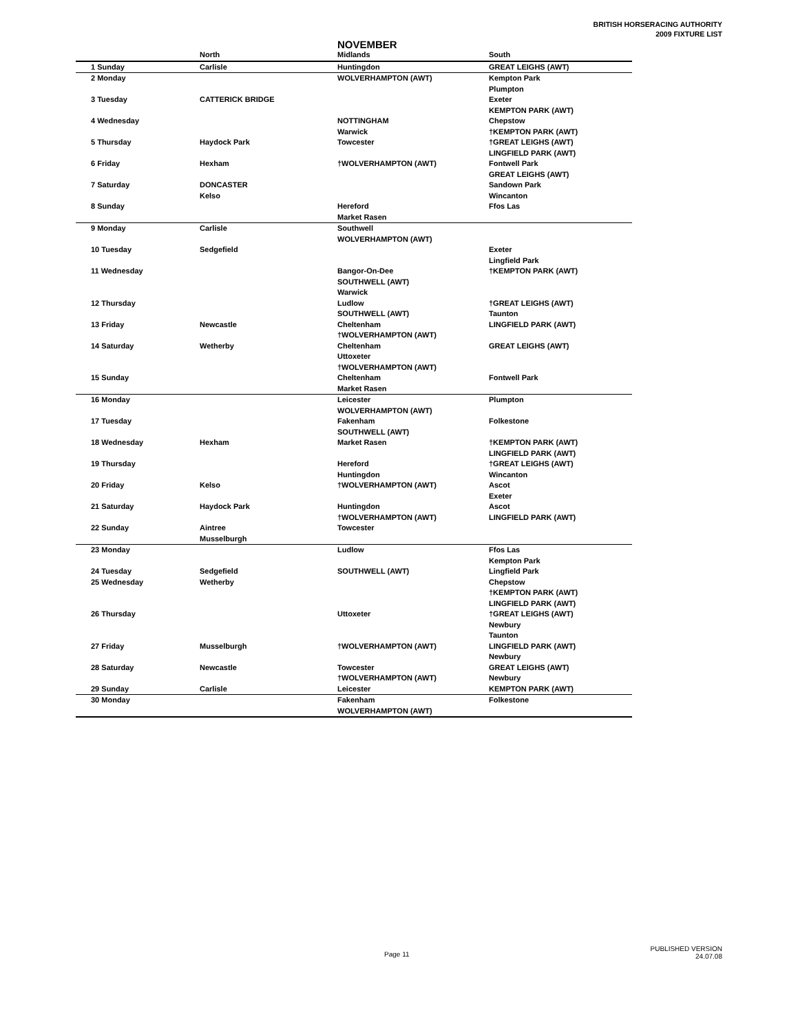BRITISH HORSERACING AUTHORITY
2009 FIXTURE LIST
NOVEMBER
| | North | Midlands | South |
| --- | --- | --- | --- |
| 1 Sunday | Carlisle | Huntingdon | GREAT LEIGHS (AWT) |
| 2 Monday | | WOLVERHAMPTON (AWT) | Kempton Park |
| | | | Plumpton |
| 3 Tuesday | CATTERICK BRIDGE | | Exeter |
| | | | KEMPTON PARK (AWT) |
| 4 Wednesday | | NOTTINGHAM | Chepstow |
| | | Warwick | †KEMPTON PARK (AWT) |
| 5 Thursday | Haydock Park | Towcester | †GREAT LEIGHS (AWT) |
| | | | LINGFIELD PARK (AWT) |
| 6 Friday | Hexham | †WOLVERHAMPTON (AWT) | Fontwell Park |
| | | | GREAT LEIGHS (AWT) |
| 7 Saturday | DONCASTER | | Sandown Park |
| | Kelso | | Wincanton |
| 8 Sunday | | Hereford | Ffos Las |
| | | Market Rasen | |
| 9 Monday | Carlisle | Southwell | |
| | | WOLVERHAMPTON (AWT) | |
| 10 Tuesday | Sedgefield | | Exeter |
| | | | Lingfield Park |
| 11 Wednesday | | Bangor-On-Dee | †KEMPTON PARK (AWT) |
| | | SOUTHWELL (AWT) | |
| | | Warwick | |
| 12 Thursday | | Ludlow | †GREAT LEIGHS (AWT) |
| | | SOUTHWELL (AWT) | Taunton |
| 13 Friday | Newcastle | Cheltenham | LINGFIELD PARK (AWT) |
| | | †WOLVERHAMPTON (AWT) | |
| 14 Saturday | Wetherby | Cheltenham | GREAT LEIGHS (AWT) |
| | | Uttoxeter | |
| | | †WOLVERHAMPTON (AWT) | |
| 15 Sunday | | Cheltenham | Fontwell Park |
| | | Market Rasen | |
| 16 Monday | | Leicester | Plumpton |
| | | WOLVERHAMPTON (AWT) | |
| 17 Tuesday | | Fakenham | Folkestone |
| | | SOUTHWELL (AWT) | |
| 18 Wednesday | Hexham | Market Rasen | †KEMPTON PARK (AWT) |
| | | | LINGFIELD PARK (AWT) |
| 19 Thursday | | Hereford | †GREAT LEIGHS (AWT) |
| | | Huntingdon | Wincanton |
| 20 Friday | Kelso | †WOLVERHAMPTON (AWT) | Ascot |
| | | | Exeter |
| 21 Saturday | Haydock Park | Huntingdon | Ascot |
| | | †WOLVERHAMPTON (AWT) | LINGFIELD PARK (AWT) |
| 22 Sunday | Aintree | Towcester | |
| | Musselburgh | | |
| 23 Monday | | Ludlow | Ffos Las |
| | | | Kempton Park |
| 24 Tuesday | Sedgefield | SOUTHWELL (AWT) | Lingfield Park |
| 25 Wednesday | Wetherby | | Chepstow |
| | | | †KEMPTON PARK (AWT) |
| | | | LINGFIELD PARK (AWT) |
| 26 Thursday | | Uttoxeter | †GREAT LEIGHS (AWT) |
| | | | Newbury |
| | | | Taunton |
| 27 Friday | Musselburgh | †WOLVERHAMPTON (AWT) | LINGFIELD PARK (AWT) |
| | | | Newbury |
| 28 Saturday | Newcastle | Towcester | GREAT LEIGHS (AWT) |
| | | †WOLVERHAMPTON (AWT) | Newbury |
| 29 Sunday | Carlisle | Leicester | KEMPTON PARK (AWT) |
| 30 Monday | | Fakenham | Folkestone |
| | | WOLVERHAMPTON (AWT) | |
Page 11
PUBLISHED VERSION
24.07.08